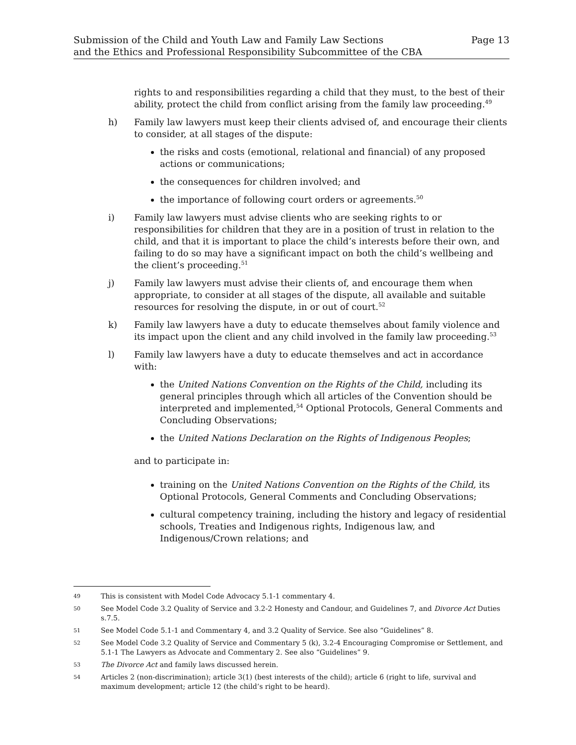Submission of the Child and Youth Law and Family Law Sections
and the Ethics and Professional Responsibility Subcommittee of the CBA
Page 13
rights to and responsibilities regarding a child that they must, to the best of their ability, protect the child from conflict arising from the family law proceeding.<sup>49</sup>
h) Family law lawyers must keep their clients advised of, and encourage their clients to consider, at all stages of the dispute:
the risks and costs (emotional, relational and financial) of any proposed actions or communications;
the consequences for children involved; and
the importance of following court orders or agreements.<sup>50</sup>
i) Family law lawyers must advise clients who are seeking rights to or responsibilities for children that they are in a position of trust in relation to the child, and that it is important to place the child’s interests before their own, and failing to do so may have a significant impact on both the child’s wellbeing and the client’s proceeding.<sup>51</sup>
j) Family law lawyers must advise their clients of, and encourage them when appropriate, to consider at all stages of the dispute, all available and suitable resources for resolving the dispute, in or out of court.<sup>52</sup>
k) Family law lawyers have a duty to educate themselves about family violence and its impact upon the client and any child involved in the family law proceeding.<sup>53</sup>
l) Family law lawyers have a duty to educate themselves and act in accordance with:
the United Nations Convention on the Rights of the Child, including its general principles through which all articles of the Convention should be interpreted and implemented,<sup>54</sup> Optional Protocols, General Comments and Concluding Observations;
the United Nations Declaration on the Rights of Indigenous Peoples;
and to participate in:
training on the United Nations Convention on the Rights of the Child, its Optional Protocols, General Comments and Concluding Observations;
cultural competency training, including the history and legacy of residential schools, Treaties and Indigenous rights, Indigenous law, and Indigenous/Crown relations; and
49 This is consistent with Model Code Advocacy 5.1-1 commentary 4.
50 See Model Code 3.2 Quality of Service and 3.2-2 Honesty and Candour, and Guidelines 7, and Divorce Act Duties s.7.5.
51 See Model Code 5.1-1 and Commentary 4, and 3.2 Quality of Service. See also “Guidelines” 8.
52 See Model Code 3.2 Quality of Service and Commentary 5 (k), 3.2-4 Encouraging Compromise or Settlement, and 5.1-1 The Lawyers as Advocate and Commentary 2. See also “Guidelines” 9.
53 The Divorce Act and family laws discussed herein.
54 Articles 2 (non-discrimination); article 3(1) (best interests of the child); article 6 (right to life, survival and maximum development; article 12 (the child’s right to be heard).